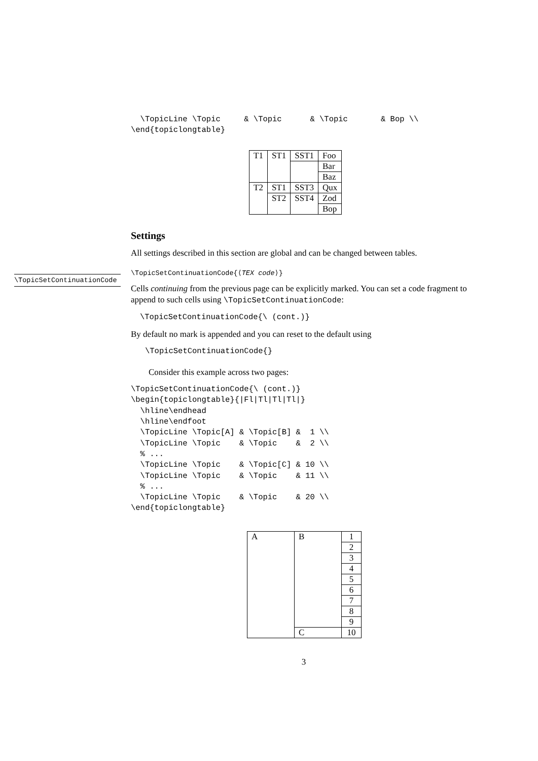\TopicSetContinuationCode
  \TopicLine \Topic     & \Topic      & \Topic       & Bop \\
\end{topiclongtable}
| T1 | ST1 | SST1 | Foo |
| | | | Bar |
| | | | Baz |
| T2 | ST1 | SST3 | Qux |
| | ST2 | SST4 | Zod |
| | | | Bop |
Settings
All settings described in this section are global and can be changed between tables.
\TopicSetContinuationCode{⟨TEX code⟩}
Cells continuing from the previous page can be explicitly marked. You can set a code fragment to append to such cells using \TopicSetContinuationCode:
\TopicSetContinuationCode{\ (cont.)}
By default no mark is appended and you can reset to the default using
\TopicSetContinuationCode{}
Consider this example across two pages:
\TopicSetContinuationCode{\ (cont.)}
\begin{topiclongtable}{|Fl|Tl|Tl|Tl|}
  \hline\endhead
  \hline\endfoot
  \TopicLine \Topic[A] & \Topic[B] &  1 \\
  \TopicLine \Topic    & \Topic    &  2 \\
  % ...
  \TopicLine \Topic    & \Topic[C] & 10 \\
  \TopicLine \Topic    & \Topic    & 11 \\
  % ...
  \TopicLine \Topic    & \Topic    & 20 \\
\end{topiclongtable}
| A | B | 1 |
| | | 2 |
| | | 3 |
| | | 4 |
| | | 5 |
| | | 6 |
| | | 7 |
| | | 8 |
| | | 9 |
| | C | 10 |
3